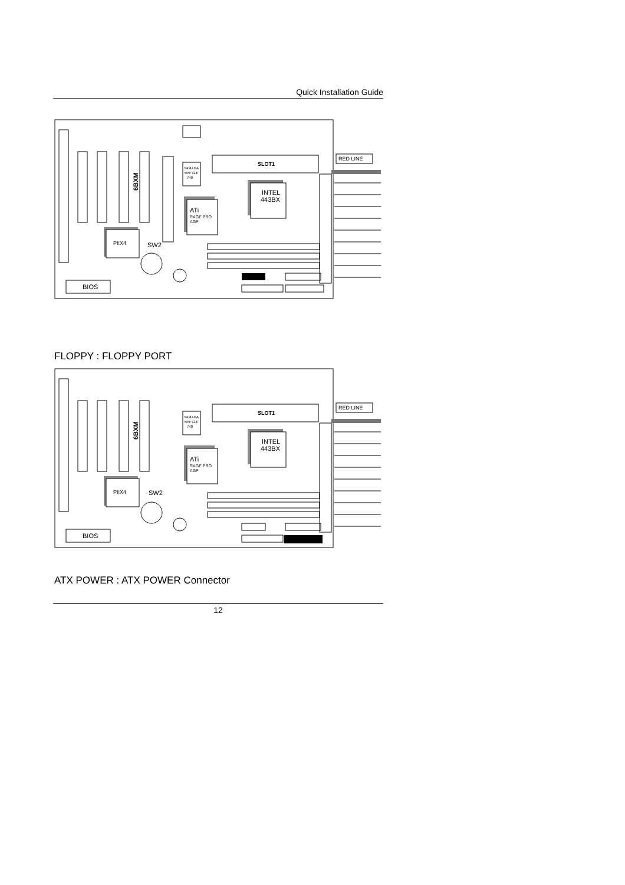Quick Installation Guide
6BXM
PIIX4
SW2
BIOS
YAMAHA
YMF724/
740
ATi
RAGE PRO
AGP
SLOT1
INTEL
443BX
RED LINE
FLOPPY : FLOPPY PORT
6BXM
PIIX4
SW2
BIOS
YAMAHA
YMF724/
740
ATi
RAGE PRO
AGP
SLOT1
INTEL
443BX
RED LINE
ATX POWER : ATX POWER Connector
12